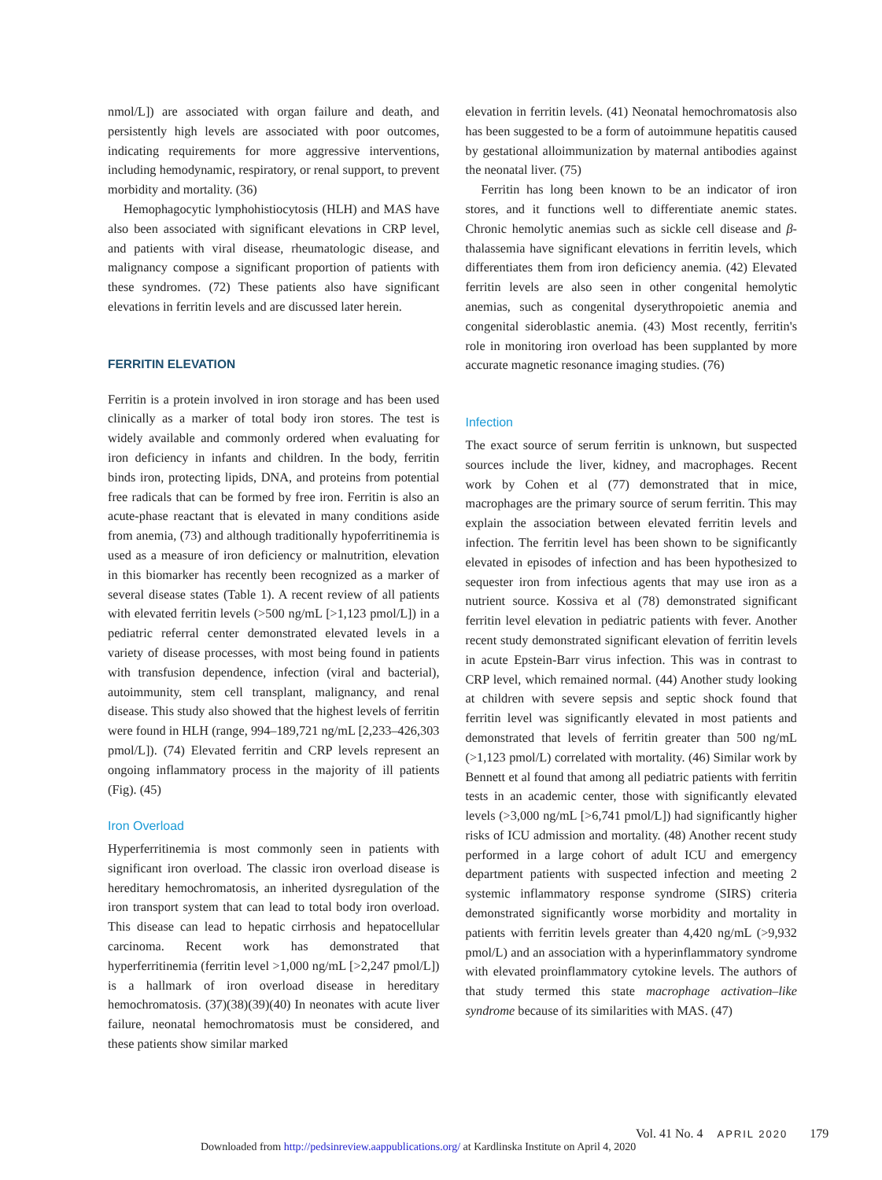nmol/L]) are associated with organ failure and death, and persistently high levels are associated with poor outcomes, indicating requirements for more aggressive interventions, including hemodynamic, respiratory, or renal support, to prevent morbidity and mortality. (36)
Hemophagocytic lymphohistiocytosis (HLH) and MAS have also been associated with significant elevations in CRP level, and patients with viral disease, rheumatologic disease, and malignancy compose a significant proportion of patients with these syndromes. (72) These patients also have significant elevations in ferritin levels and are discussed later herein.
FERRITIN ELEVATION
Ferritin is a protein involved in iron storage and has been used clinically as a marker of total body iron stores. The test is widely available and commonly ordered when evaluating for iron deficiency in infants and children. In the body, ferritin binds iron, protecting lipids, DNA, and proteins from potential free radicals that can be formed by free iron. Ferritin is also an acute-phase reactant that is elevated in many conditions aside from anemia, (73) and although traditionally hypoferritinemia is used as a measure of iron deficiency or malnutrition, elevation in this biomarker has recently been recognized as a marker of several disease states (Table 1). A recent review of all patients with elevated ferritin levels (>500 ng/mL [>1,123 pmol/L]) in a pediatric referral center demonstrated elevated levels in a variety of disease processes, with most being found in patients with transfusion dependence, infection (viral and bacterial), autoimmunity, stem cell transplant, malignancy, and renal disease. This study also showed that the highest levels of ferritin were found in HLH (range, 994–189,721 ng/mL [2,233–426,303 pmol/L]). (74) Elevated ferritin and CRP levels represent an ongoing inflammatory process in the majority of ill patients (Fig). (45)
Iron Overload
Hyperferritinemia is most commonly seen in patients with significant iron overload. The classic iron overload disease is hereditary hemochromatosis, an inherited dysregulation of the iron transport system that can lead to total body iron overload. This disease can lead to hepatic cirrhosis and hepatocellular carcinoma. Recent work has demonstrated that hyperferritinemia (ferritin level >1,000 ng/mL [>2,247 pmol/L]) is a hallmark of iron overload disease in hereditary hemochromatosis. (37)(38)(39)(40) In neonates with acute liver failure, neonatal hemochromatosis must be considered, and these patients show similar marked
elevation in ferritin levels. (41) Neonatal hemochromatosis also has been suggested to be a form of autoimmune hepatitis caused by gestational alloimmunization by maternal antibodies against the neonatal liver. (75)
Ferritin has long been known to be an indicator of iron stores, and it functions well to differentiate anemic states. Chronic hemolytic anemias such as sickle cell disease and β-thalassemia have significant elevations in ferritin levels, which differentiates them from iron deficiency anemia. (42) Elevated ferritin levels are also seen in other congenital hemolytic anemias, such as congenital dyserythropoietic anemia and congenital sideroblastic anemia. (43) Most recently, ferritin's role in monitoring iron overload has been supplanted by more accurate magnetic resonance imaging studies. (76)
Infection
The exact source of serum ferritin is unknown, but suspected sources include the liver, kidney, and macrophages. Recent work by Cohen et al (77) demonstrated that in mice, macrophages are the primary source of serum ferritin. This may explain the association between elevated ferritin levels and infection. The ferritin level has been shown to be significantly elevated in episodes of infection and has been hypothesized to sequester iron from infectious agents that may use iron as a nutrient source. Kossiva et al (78) demonstrated significant ferritin level elevation in pediatric patients with fever. Another recent study demonstrated significant elevation of ferritin levels in acute Epstein-Barr virus infection. This was in contrast to CRP level, which remained normal. (44) Another study looking at children with severe sepsis and septic shock found that ferritin level was significantly elevated in most patients and demonstrated that levels of ferritin greater than 500 ng/mL (>1,123 pmol/L) correlated with mortality. (46) Similar work by Bennett et al found that among all pediatric patients with ferritin tests in an academic center, those with significantly elevated levels (>3,000 ng/mL [>6,741 pmol/L]) had significantly higher risks of ICU admission and mortality. (48) Another recent study performed in a large cohort of adult ICU and emergency department patients with suspected infection and meeting 2 systemic inflammatory response syndrome (SIRS) criteria demonstrated significantly worse morbidity and mortality in patients with ferritin levels greater than 4,420 ng/mL (>9,932 pmol/L) and an association with a hyperinflammatory syndrome with elevated proinflammatory cytokine levels. The authors of that study termed this state macrophage activation–like syndrome because of its similarities with MAS. (47)
Vol. 41 No. 4 APRIL 2020 179
Downloaded from http://pedsinreview.aappublications.org/ at Kardlinska Institute on April 4, 2020